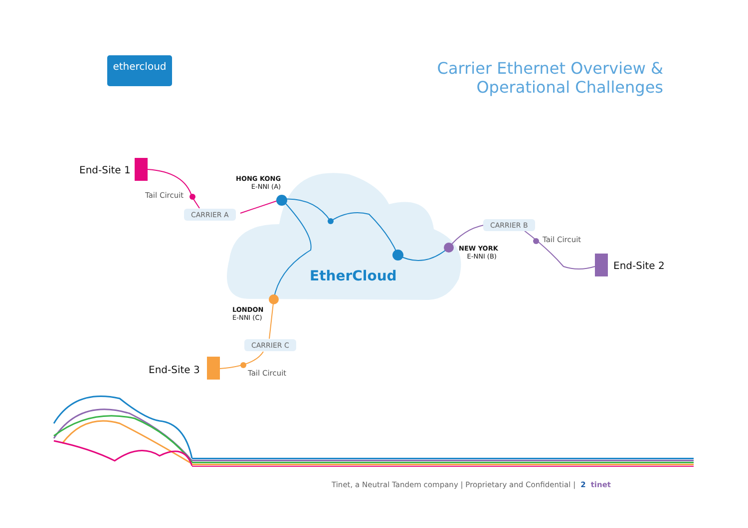ethercloud
Carrier Ethernet Overview &
Operational Challenges
End-Site 1
End-Site 2
End-Site 3
Tail Circuit
Tail Circuit
Tail Circuit
CARRIER A
CARRIER B
CARRIER C
HONG KONG
E-NNI (A)
NEW YORK
E-NNI (B)
LONDON
E-NNI (C)
EtherCloud
Tinet, a Neutral Tandem company | Proprietary and Confidential | 2 tinet